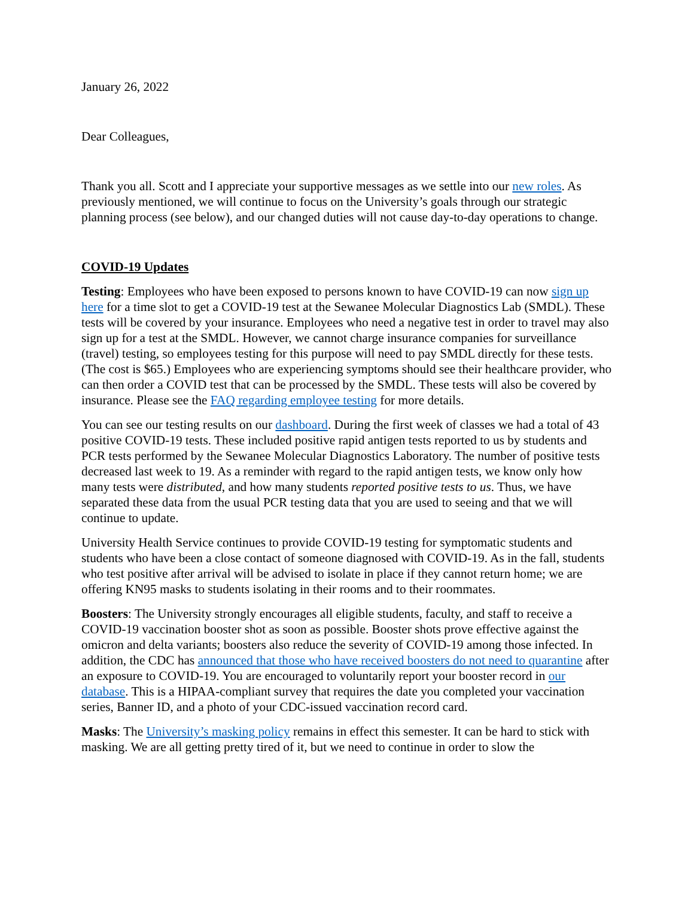January 26, 2022
Dear Colleagues,
Thank you all. Scott and I appreciate your supportive messages as we settle into our new roles. As previously mentioned, we will continue to focus on the University’s goals through our strategic planning process (see below), and our changed duties will not cause day-to-day operations to change.
COVID-19 Updates
Testing: Employees who have been exposed to persons known to have COVID-19 can now sign up here for a time slot to get a COVID-19 test at the Sewanee Molecular Diagnostics Lab (SMDL). These tests will be covered by your insurance. Employees who need a negative test in order to travel may also sign up for a test at the SMDL. However, we cannot charge insurance companies for surveillance (travel) testing, so employees testing for this purpose will need to pay SMDL directly for these tests. (The cost is $65.) Employees who are experiencing symptoms should see their healthcare provider, who can then order a COVID test that can be processed by the SMDL. These tests will also be covered by insurance. Please see the FAQ regarding employee testing for more details.
You can see our testing results on our dashboard. During the first week of classes we had a total of 43 positive COVID-19 tests. These included positive rapid antigen tests reported to us by students and PCR tests performed by the Sewanee Molecular Diagnostics Laboratory. The number of positive tests decreased last week to 19. As a reminder with regard to the rapid antigen tests, we know only how many tests were distributed, and how many students reported positive tests to us. Thus, we have separated these data from the usual PCR testing data that you are used to seeing and that we will continue to update.
University Health Service continues to provide COVID-19 testing for symptomatic students and students who have been a close contact of someone diagnosed with COVID-19. As in the fall, students who test positive after arrival will be advised to isolate in place if they cannot return home; we are offering KN95 masks to students isolating in their rooms and to their roommates.
Boosters: The University strongly encourages all eligible students, faculty, and staff to receive a COVID-19 vaccination booster shot as soon as possible. Booster shots prove effective against the omicron and delta variants; boosters also reduce the severity of COVID-19 among those infected. In addition, the CDC has announced that those who have received boosters do not need to quarantine after an exposure to COVID-19. You are encouraged to voluntarily report your booster record in our database. This is a HIPAA-compliant survey that requires the date you completed your vaccination series, Banner ID, and a photo of your CDC-issued vaccination record card.
Masks: The University’s masking policy remains in effect this semester. It can be hard to stick with masking. We are all getting pretty tired of it, but we need to continue in order to slow the